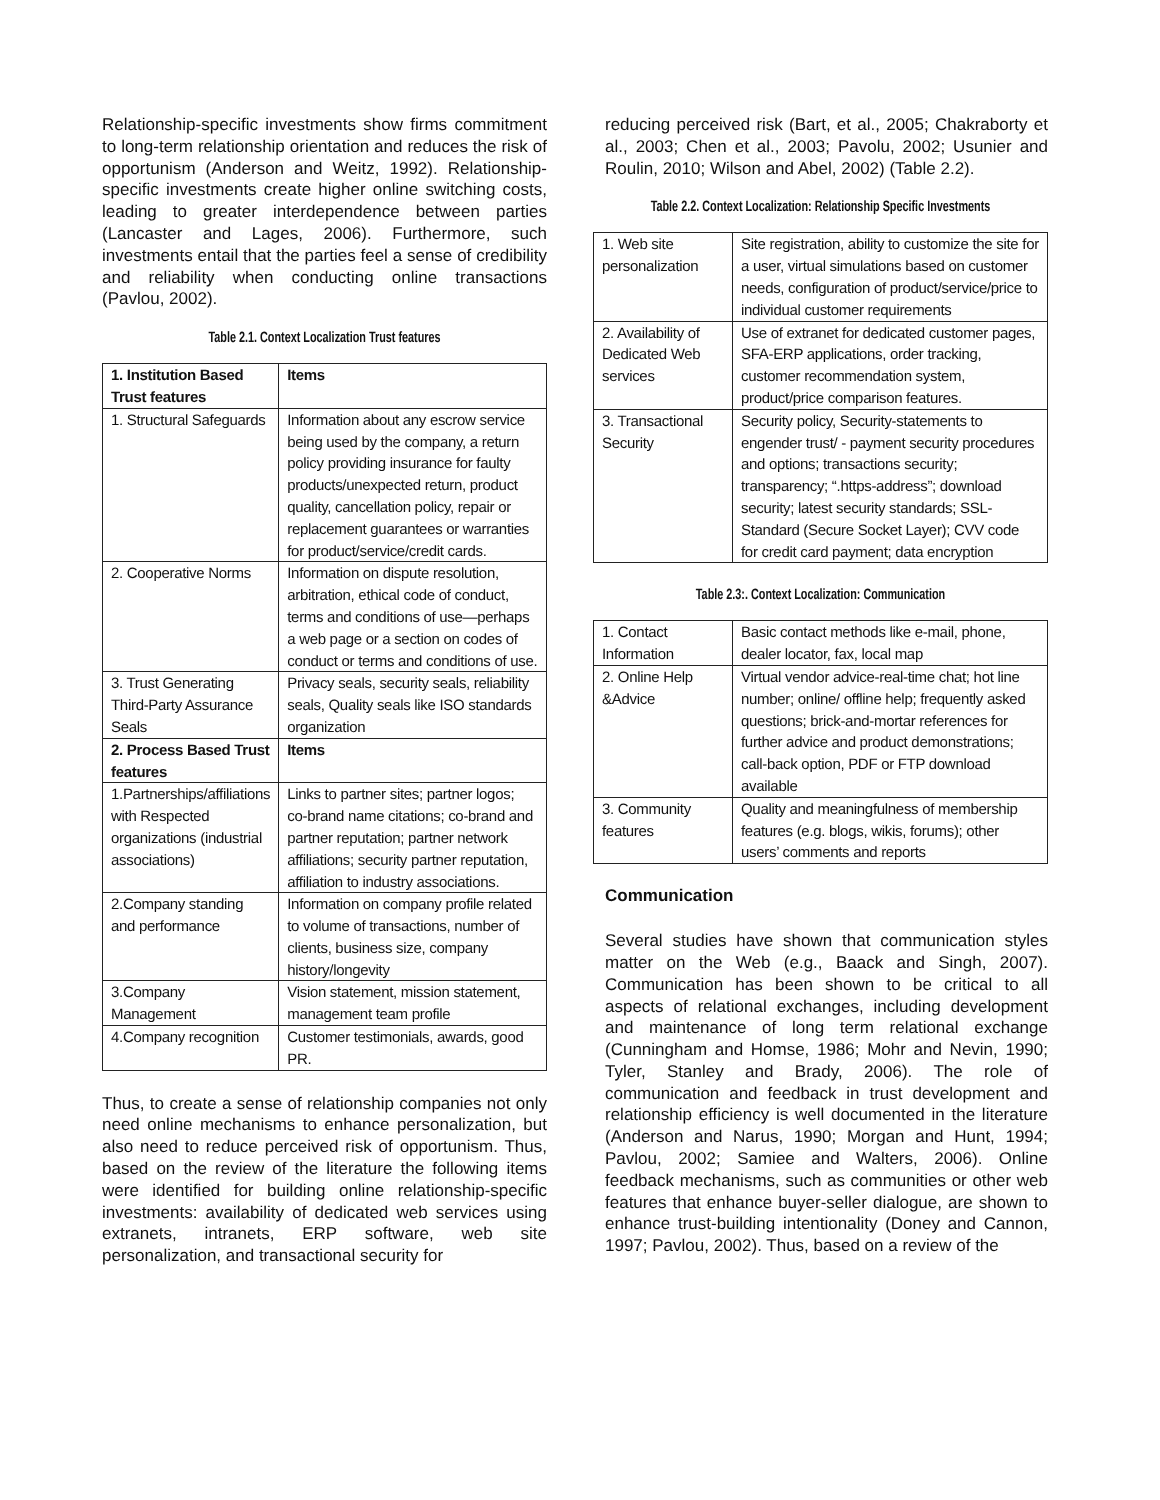Relationship-specific investments show firms commitment to long-term relationship orientation and reduces the risk of opportunism (Anderson and Weitz, 1992). Relationship-specific investments create higher online switching costs, leading to greater interdependence between parties (Lancaster and Lages, 2006). Furthermore, such investments entail that the parties feel a sense of credibility and reliability when conducting online transactions (Pavlou, 2002).
Table 2.1. Context Localization Trust features
| 1. Institution Based Trust features | Items |
| --- | --- |
| 1. Structural Safeguards | Information about any escrow service being used by the company, a return policy providing insurance for faulty products/unexpected return, product quality, cancellation policy, repair or replacement guarantees or warranties for product/service/credit cards. |
| 2. Cooperative Norms | Information on dispute resolution, arbitration, ethical code of conduct, terms and conditions of use—perhaps a web page or a section on codes of conduct or terms and conditions of use. |
| 3. Trust Generating Third-Party Assurance Seals | Privacy seals, security seals, reliability seals, Quality seals like ISO standards organization |
| 2. Process Based Trust features | Items |
| 1.Partnerships/affiliations with Respected organizations (industrial associations) | Links to partner sites; partner logos; co-brand name citations; co-brand and partner reputation; partner network affiliations; security partner reputation, affiliation to industry associations. |
| 2.Company standing and performance | Information on company profile related to volume of transactions, number of clients, business size, company history/longevity |
| 3.Company Management | Vision statement, mission statement, management team profile |
| 4.Company recognition | Customer testimonials, awards, good PR. |
Thus, to create a sense of relationship companies not only need online mechanisms to enhance personalization, but also need to reduce perceived risk of opportunism. Thus, based on the review of the literature the following items were identified for building online relationship-specific investments: availability of dedicated web services using extranets, intranets, ERP software, web site personalization, and transactional security for
reducing perceived risk (Bart, et al., 2005; Chakraborty et al., 2003; Chen et al., 2003; Pavolu, 2002; Usunier and Roulin, 2010; Wilson and Abel, 2002) (Table 2.2).
Table 2.2. Context Localization: Relationship Specific Investments
| 1. Web site personalization | Site registration, ability to customize the site for a user, virtual simulations based on customer needs, configuration of product/service/price to individual customer requirements |
| 2. Availability of Dedicated Web services | Use of extranet for dedicated customer pages, SFA-ERP applications, order tracking, customer recommendation system, product/price comparison features. |
| 3. Transactional Security | Security policy, Security-statements to engender trust/ - payment security procedures and options; transactions security; transparency; “.https-address”; download security; latest security standards; SSL-Standard (Secure Socket Layer); CVV code for credit card payment; data encryption |
Table 2.3:. Context Localization: Communication
| 1. Contact Information | Basic contact methods like e-mail, phone, dealer locator, fax, local map |
| 2. Online Help &Advice | Virtual vendor advice-real-time chat; hot line number; online/ offline help; frequently asked questions; brick-and-mortar references for further advice and product demonstrations; call-back option, PDF or FTP download available |
| 3. Community features | Quality and meaningfulness of membership features (e.g. blogs, wikis, forums); other users’ comments and reports |
Communication
Several studies have shown that communication styles matter on the Web (e.g., Baack and Singh, 2007). Communication has been shown to be critical to all aspects of relational exchanges, including development and maintenance of long term relational exchange (Cunningham and Homse, 1986; Mohr and Nevin, 1990; Tyler, Stanley and Brady, 2006). The role of communication and feedback in trust development and relationship efficiency is well documented in the literature (Anderson and Narus, 1990; Morgan and Hunt, 1994; Pavlou, 2002; Samiee and Walters, 2006). Online feedback mechanisms, such as communities or other web features that enhance buyer-seller dialogue, are shown to enhance trust-building intentionality (Doney and Cannon, 1997; Pavlou, 2002). Thus, based on a review of the